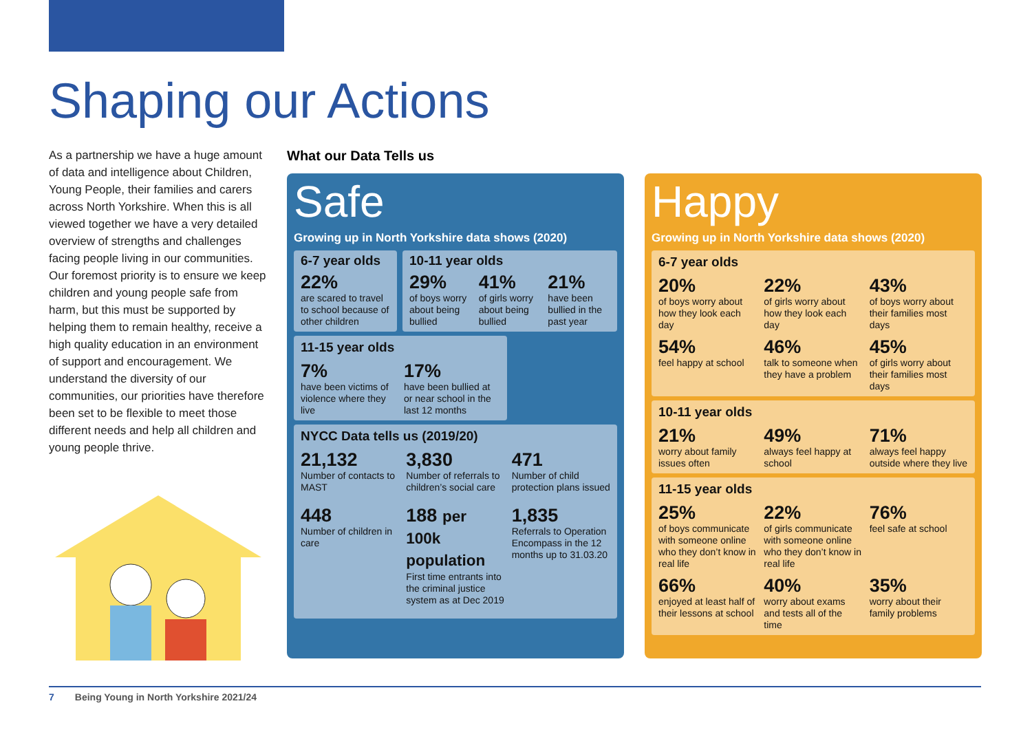Shaping our Actions
As a partnership we have a huge amount of data and intelligence about Children, Young People, their families and carers across North Yorkshire. When this is all viewed together we have a very detailed overview of strengths and challenges facing people living in our communities. Our foremost priority is to ensure we keep children and young people safe from harm, but this must be supported by helping them to remain healthy, receive a high quality education in an environment of support and encouragement. We understand the diversity of our communities, our priorities have therefore been set to be flexible to meet those different needs and help all children and young people thrive.
What our Data Tells us
Safe
Growing up in North Yorkshire data shows (2020)
6-7 year olds
22%
are scared to travel to school because of other children
10-11 year olds
29%
of boys worry about being bullied
41%
of girls worry about being bullied
21%
have been bullied in the past year
11-15 year olds
7%
have been victims of violence where they live
17%
have been bullied at or near school in the last 12 months
NYCC Data tells us (2019/20)
21,132
Number of contacts to MAST
448
Number of children in care
3,830
Number of referrals to children’s social care
188 per 100k population
First time entrants into the criminal justice system as at Dec 2019
471
Number of child protection plans issued
1,835
Referrals to Operation Encompass in the 12 months up to 31.03.20
Happy
Growing up in North Yorkshire data shows (2020)
6-7 year olds
20%
of boys worry about how they look each day
22%
of girls worry about how they look each day
43%
of boys worry about their families most days
54%
feel happy at school
46%
talk to someone when they have a problem
45%
of girls worry about their families most days
10-11 year olds
21%
worry about family issues often
49%
always feel happy at school
71%
always feel happy outside where they live
11-15 year olds
25%
of boys communicate with someone online who they don’t know in real life
22%
of girls communicate with someone online who they don’t know in real life
76%
feel safe at school
66%
enjoyed at least half of their lessons at school
40%
worry about exams and tests all of the time
35%
worry about their family problems
7 Being Young in North Yorkshire 2021/24